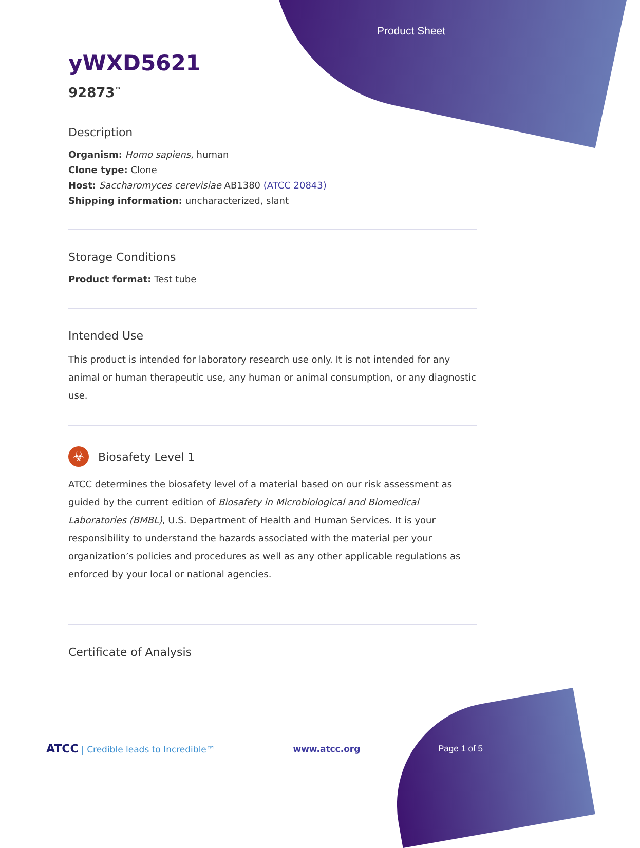Product Sheet
yWXD5621
92873<sup>™</sup>
Description
Organism: Homo sapiens, human
Clone type: Clone
Host: Saccharomyces cerevisiae AB1380 (ATCC 20843)
Shipping information: uncharacterized, slant
Storage Conditions
Product format: Test tube
Intended Use
This product is intended for laboratory research use only. It is not intended for any animal or human therapeutic use, any human or animal consumption, or any diagnostic use.
☣
Biosafety Level 1
ATCC determines the biosafety level of a material based on our risk assessment as guided by the current edition of Biosafety in Microbiological and Biomedical Laboratories (BMBL), U.S. Department of Health and Human Services. It is your responsibility to understand the hazards associated with the material per your organization’s policies and procedures as well as any other applicable regulations as enforced by your local or national agencies.
Certificate of Analysis
ATCC | Credible leads to Incredible™
www.atcc.org Page 1 of 5